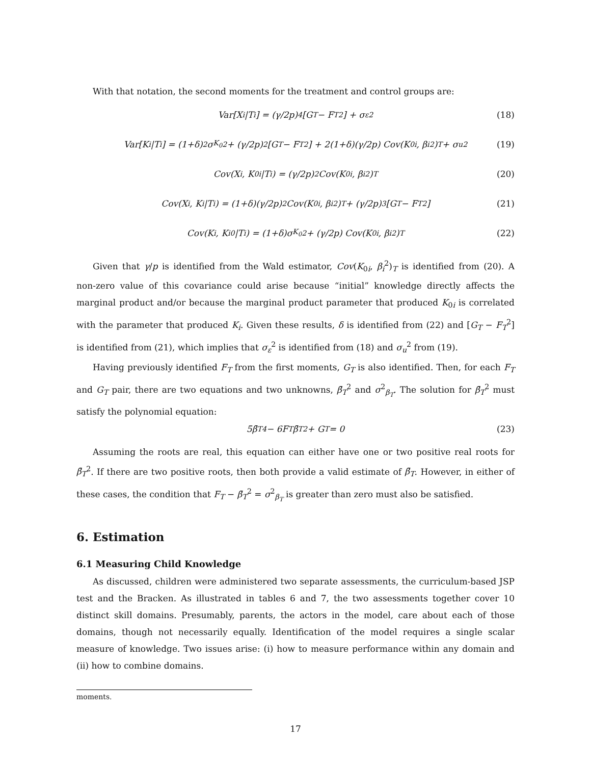With that notation, the second moments for the treatment and control groups are:
Var[X<sub>i</sub>|T<sub>i</sub>] = (γ/2p)<sup>4</sup> [G<sub>T</sub> − F<sub>T</sub><sup>2</sup>] + σ<sub>ε</sub><sup>2</sup> (18)
Var[K<sub>i</sub>|T<sub>i</sub>] = (1+δ)<sup>2</sup>σ<sub>K<sub>0</sub></sub><sup>2</sup> + (γ/2p)<sup>2</sup> [G<sub>T</sub> − F<sub>T</sub><sup>2</sup>] + 2(1+δ)(γ/2p) Cov(K<sub>0i</sub>, β<sub>i</sub><sup>2</sup>)<sub>T</sub> + σ<sub>u</sub><sup>2</sup> (19)
Cov(X<sub>i</sub>, K<sub>0i</sub>|T<sub>i</sub>) = (γ/2p)<sup>2</sup> Cov(K<sub>0i</sub>, β<sub>i</sub><sup>2</sup>)<sub>T</sub> (20)
Cov(X<sub>i</sub>, K<sub>i</sub>|T<sub>i</sub>) = (1+δ)(γ/2p)<sup>2</sup> Cov(K<sub>0i</sub>, β<sub>i</sub><sup>2</sup>)<sub>T</sub> + (γ/2p)<sup>3</sup> [G<sub>T</sub> − F<sub>T</sub><sup>2</sup>] (21)
Cov(K<sub>i</sub>, K<sub>i0</sub>|T<sub>i</sub>) = (1+δ)σ<sub>K<sub>0</sub></sub><sup>2</sup> + (γ/2p) Cov(K<sub>0i</sub>, β<sub>i</sub><sup>2</sup>)<sub>T</sub> (22)
Given that γ/p is identified from the Wald estimator, Cov(K<sub>0i</sub>, β<sub>i</sub><sup>2</sup>)<sub>T</sub> is identified from (20). A non-zero value of this covariance could arise because “initial” knowledge directly affects the marginal product and/or because the marginal product parameter that produced K<sub>0i</sub> is correlated with the parameter that produced K<sub>i</sub>. Given these results, δ is identified from (22) and [G<sub>T</sub> − F<sub>T</sub><sup>2</sup>] is identified from (21), which implies that σ<sub>ε</sub><sup>2</sup> is identified from (18) and σ<sub>u</sub><sup>2</sup> from (19).
Having previously identified F<sub>T</sub> from the first moments, G<sub>T</sub> is also identified. Then, for each F<sub>T</sub> and G<sub>T</sub> pair, there are two equations and two unknowns, β̄<sub>T</sub><sup>2</sup> and σ<sup>2</sup><sub>β<sub>T</sub></sub>. The solution for β̄<sub>T</sub><sup>2</sup> must satisfy the polynomial equation:
5β̄<sub>T</sub><sup>4</sup> − 6F<sub>T</sub>β̄<sub>T</sub><sup>2</sup> + G<sub>T</sub> = 0 (23)
Assuming the roots are real, this equation can either have one or two positive real roots for β̄<sub>T</sub><sup>2</sup>. If there are two positive roots, then both provide a valid estimate of β̄<sub>T</sub>. However, in either of these cases, the condition that F<sub>T</sub> − β̄<sub>T</sub><sup>2</sup> = σ<sup>2</sup><sub>β<sub>T</sub></sub> is greater than zero must also be satisfied.
6. Estimation
6.1 Measuring Child Knowledge
As discussed, children were administered two separate assessments, the curriculum-based JSP test and the Bracken. As illustrated in tables 6 and 7, the two assessments together cover 10 distinct skill domains. Presumably, parents, the actors in the model, care about each of those domains, though not necessarily equally. Identification of the model requires a single scalar measure of knowledge. Two issues arise: (i) how to measure performance within any domain and (ii) how to combine domains.
moments.
17